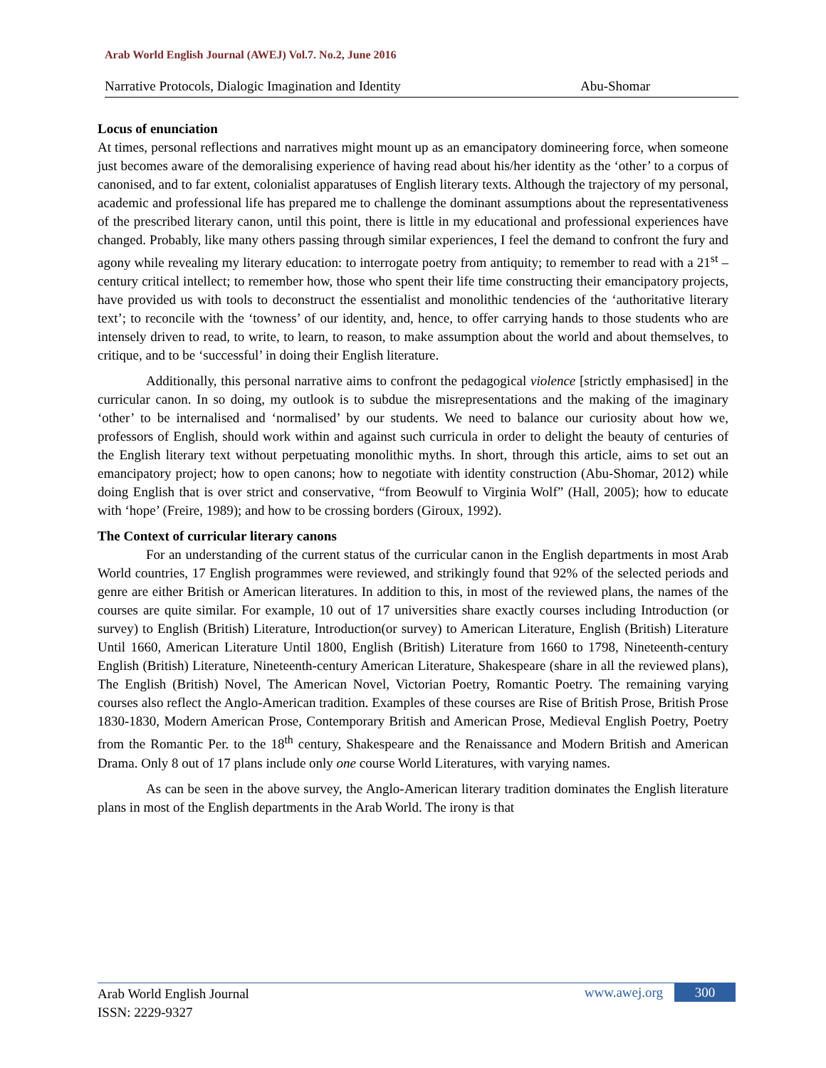Arab World English Journal (AWEJ) Vol.7. No.2, June 2016
Narrative Protocols, Dialogic Imagination and Identity Abu-Shomar
Locus of enunciation
At times, personal reflections and narratives might mount up as an emancipatory domineering force, when someone just becomes aware of the demoralising experience of having read about his/her identity as the ‘other’ to a corpus of canonised, and to far extent, colonialist apparatuses of English literary texts. Although the trajectory of my personal, academic and professional life has prepared me to challenge the dominant assumptions about the representativeness of the prescribed literary canon, until this point, there is little in my educational and professional experiences have changed. Probably, like many others passing through similar experiences, I feel the demand to confront the fury and agony while revealing my literary education: to interrogate poetry from antiquity; to remember to read with a 21<sup>st</sup> – century critical intellect; to remember how, those who spent their life time constructing their emancipatory projects, have provided us with tools to deconstruct the essentialist and monolithic tendencies of the ‘authoritative literary text’; to reconcile with the ‘towness’ of our identity, and, hence, to offer carrying hands to those students who are intensely driven to read, to write, to learn, to reason, to make assumption about the world and about themselves, to critique, and to be ‘successful’ in doing their English literature.
Additionally, this personal narrative aims to confront the pedagogical violence [strictly emphasised] in the curricular canon. In so doing, my outlook is to subdue the misrepresentations and the making of the imaginary ‘other’ to be internalised and ‘normalised’ by our students. We need to balance our curiosity about how we, professors of English, should work within and against such curricula in order to delight the beauty of centuries of the English literary text without perpetuating monolithic myths. In short, through this article, aims to set out an emancipatory project; how to open canons; how to negotiate with identity construction (Abu-Shomar, 2012) while doing English that is over strict and conservative, “from Beowulf to Virginia Wolf” (Hall, 2005); how to educate with ‘hope’ (Freire, 1989); and how to be crossing borders (Giroux, 1992).
The Context of curricular literary canons
For an understanding of the current status of the curricular canon in the English departments in most Arab World countries, 17 English programmes were reviewed, and strikingly found that 92% of the selected periods and genre are either British or American literatures. In addition to this, in most of the reviewed plans, the names of the courses are quite similar. For example, 10 out of 17 universities share exactly courses including Introduction (or survey) to English (British) Literature, Introduction(or survey) to American Literature, English (British) Literature Until 1660, American Literature Until 1800, English (British) Literature from 1660 to 1798, Nineteenth-century English (British) Literature, Nineteenth-century American Literature, Shakespeare (share in all the reviewed plans), The English (British) Novel, The American Novel, Victorian Poetry, Romantic Poetry. The remaining varying courses also reflect the Anglo-American tradition. Examples of these courses are Rise of British Prose, British Prose 1830-1830, Modern American Prose, Contemporary British and American Prose, Medieval English Poetry, Poetry from the Romantic Per. to the 18<sup>th</sup> century, Shakespeare and the Renaissance and Modern British and American Drama. Only 8 out of 17 plans include only one course World Literatures, with varying names.
As can be seen in the above survey, the Anglo-American literary tradition dominates the English literature plans in most of the English departments in the Arab World. The irony is that
Arab World English Journal
ISSN: 2229-9327
www.awej.org 300